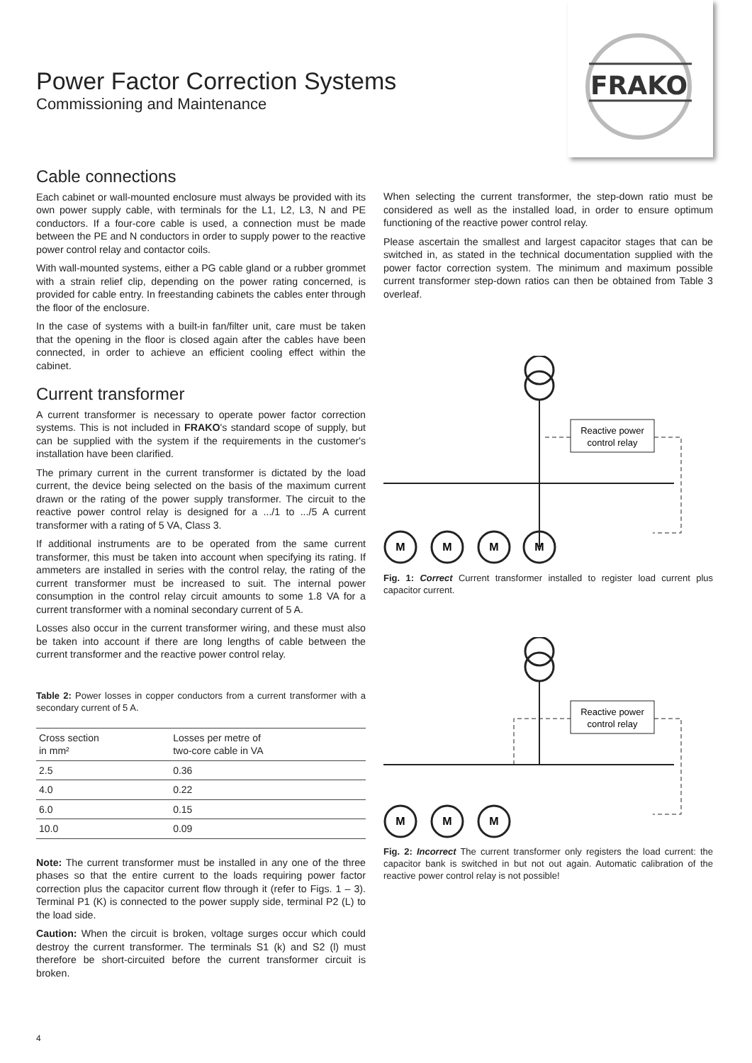FRAKO
Power Factor Correction Systems
Commissioning and Maintenance
Cable connections
Each cabinet or wall-mounted enclosure must always be provided with its own power supply cable, with terminals for the L1, L2, L3, N and PE conductors. If a four-core cable is used, a connection must be made between the PE and N conductors in order to supply power to the reactive power control relay and contactor coils.
With wall-mounted systems, either a PG cable gland or a rubber grommet with a strain relief clip, depending on the power rating concerned, is provided for cable entry. In freestanding cabinets the cables enter through the floor of the enclosure.
In the case of systems with a built-in fan/filter unit, care must be taken that the opening in the floor is closed again after the cables have been connected, in order to achieve an efficient cooling effect within the cabinet.
Current transformer
A current transformer is necessary to operate power factor correction systems. This is not included in FRAKO's standard scope of supply, but can be supplied with the system if the requirements in the customer's installation have been clarified.
The primary current in the current transformer is dictated by the load current, the device being selected on the basis of the maximum current drawn or the rating of the power supply transformer. The circuit to the reactive power control relay is designed for a .../1 to .../5 A current transformer with a rating of 5 VA, Class 3.
If additional instruments are to be operated from the same current transformer, this must be taken into account when specifying its rating. If ammeters are installed in series with the control relay, the rating of the current transformer must be increased to suit. The internal power consumption in the control relay circuit amounts to some 1.8 VA for a current transformer with a nominal secondary current of 5 A.
Losses also occur in the current transformer wiring, and these must also be taken into account if there are long lengths of cable between the current transformer and the reactive power control relay.
Table 2: Power losses in copper conductors from a current transformer with a secondary current of 5 A.
| Cross section in mm² | Losses per metre of two-core cable in VA |
| --- | --- |
| 2.5 | 0.36 |
| 4.0 | 0.22 |
| 6.0 | 0.15 |
| 10.0 | 0.09 |
Note: The current transformer must be installed in any one of the three phases so that the entire current to the loads requiring power factor correction plus the capacitor current flow through it (refer to Figs. 1 – 3). Terminal P1 (K) is connected to the power supply side, terminal P2 (L) to the load side.
Caution: When the circuit is broken, voltage surges occur which could destroy the current transformer. The terminals S1 (k) and S2 (l) must therefore be short-circuited before the current transformer circuit is broken.
When selecting the current transformer, the step-down ratio must be considered as well as the installed load, in order to ensure optimum functioning of the reactive power control relay.
Please ascertain the smallest and largest capacitor stages that can be switched in, as stated in the technical documentation supplied with the power factor correction system. The minimum and maximum possible current transformer step-down ratios can then be obtained from Table 3 overleaf.
Reactive power
control relay
M
M
M
M
Fig. 1: Correct Current transformer installed to register load current plus capacitor current.
Reactive power
control relay
M
M
M
Fig. 2: Incorrect The current transformer only registers the load current: the capacitor bank is switched in but not out again. Automatic calibration of the reactive power control relay is not possible!
4